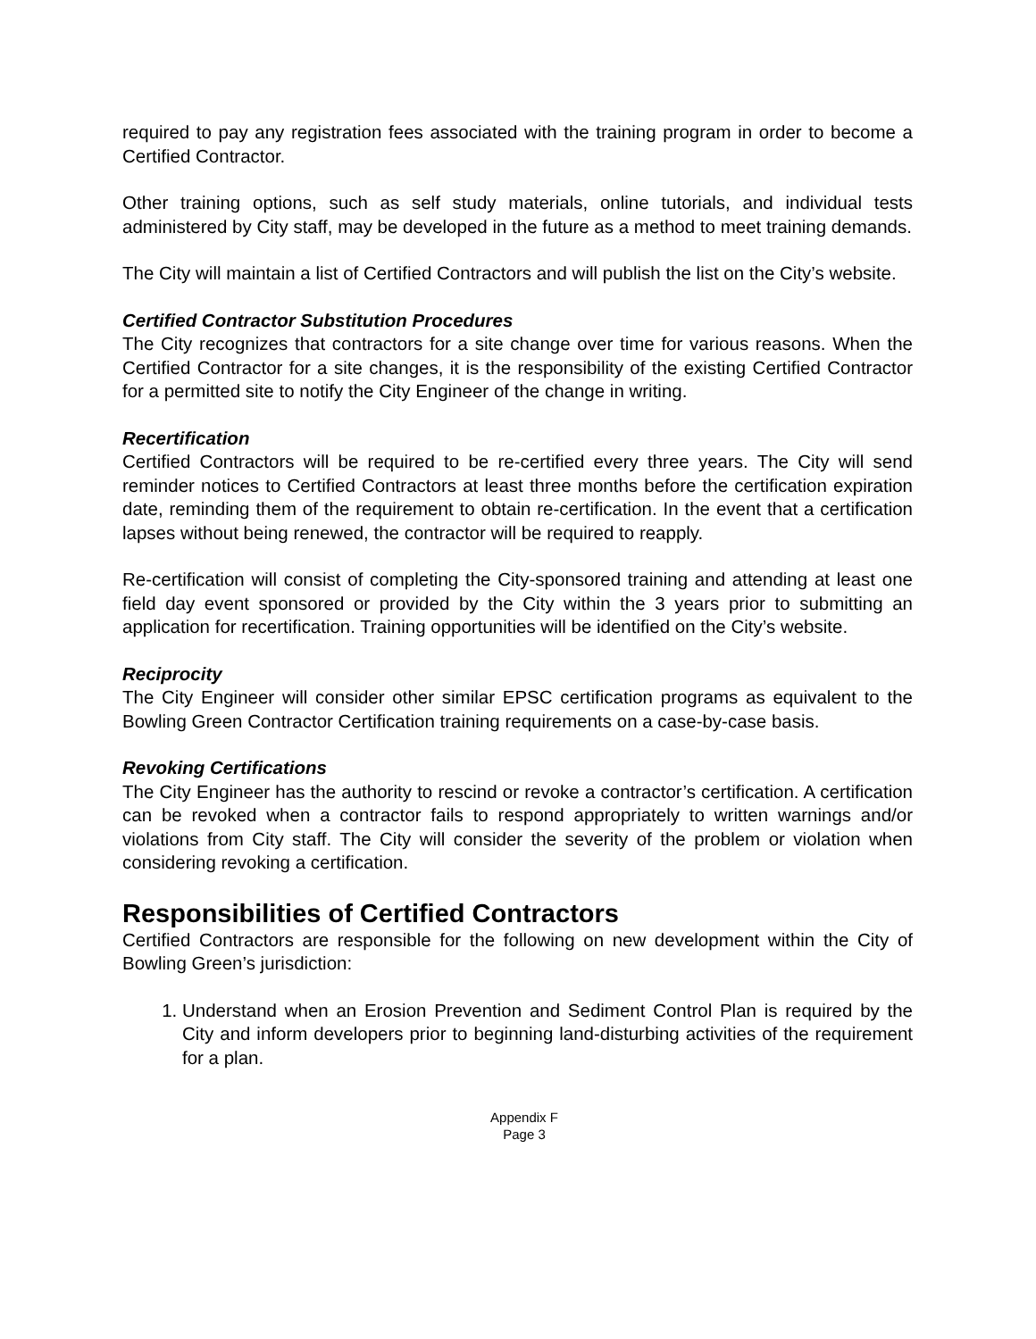required to pay any registration fees associated with the training program in order to become a Certified Contractor.
Other training options, such as self study materials, online tutorials, and individual tests administered by City staff, may be developed in the future as a method to meet training demands.
The City will maintain a list of Certified Contractors and will publish the list on the City’s website.
Certified Contractor Substitution Procedures
The City recognizes that contractors for a site change over time for various reasons. When the Certified Contractor for a site changes, it is the responsibility of the existing Certified Contractor for a permitted site to notify the City Engineer of the change in writing.
Recertification
Certified Contractors will be required to be re-certified every three years. The City will send reminder notices to Certified Contractors at least three months before the certification expiration date, reminding them of the requirement to obtain re-certification. In the event that a certification lapses without being renewed, the contractor will be required to reapply.
Re-certification will consist of completing the City-sponsored training and attending at least one field day event sponsored or provided by the City within the 3 years prior to submitting an application for recertification. Training opportunities will be identified on the City’s website.
Reciprocity
The City Engineer will consider other similar EPSC certification programs as equivalent to the Bowling Green Contractor Certification training requirements on a case-by-case basis.
Revoking Certifications
The City Engineer has the authority to rescind or revoke a contractor’s certification. A certification can be revoked when a contractor fails to respond appropriately to written warnings and/or violations from City staff. The City will consider the severity of the problem or violation when considering revoking a certification.
Responsibilities of Certified Contractors
Certified Contractors are responsible for the following on new development within the City of Bowling Green’s jurisdiction:
1. Understand when an Erosion Prevention and Sediment Control Plan is required by the City and inform developers prior to beginning land-disturbing activities of the requirement for a plan.
Appendix F
Page 3